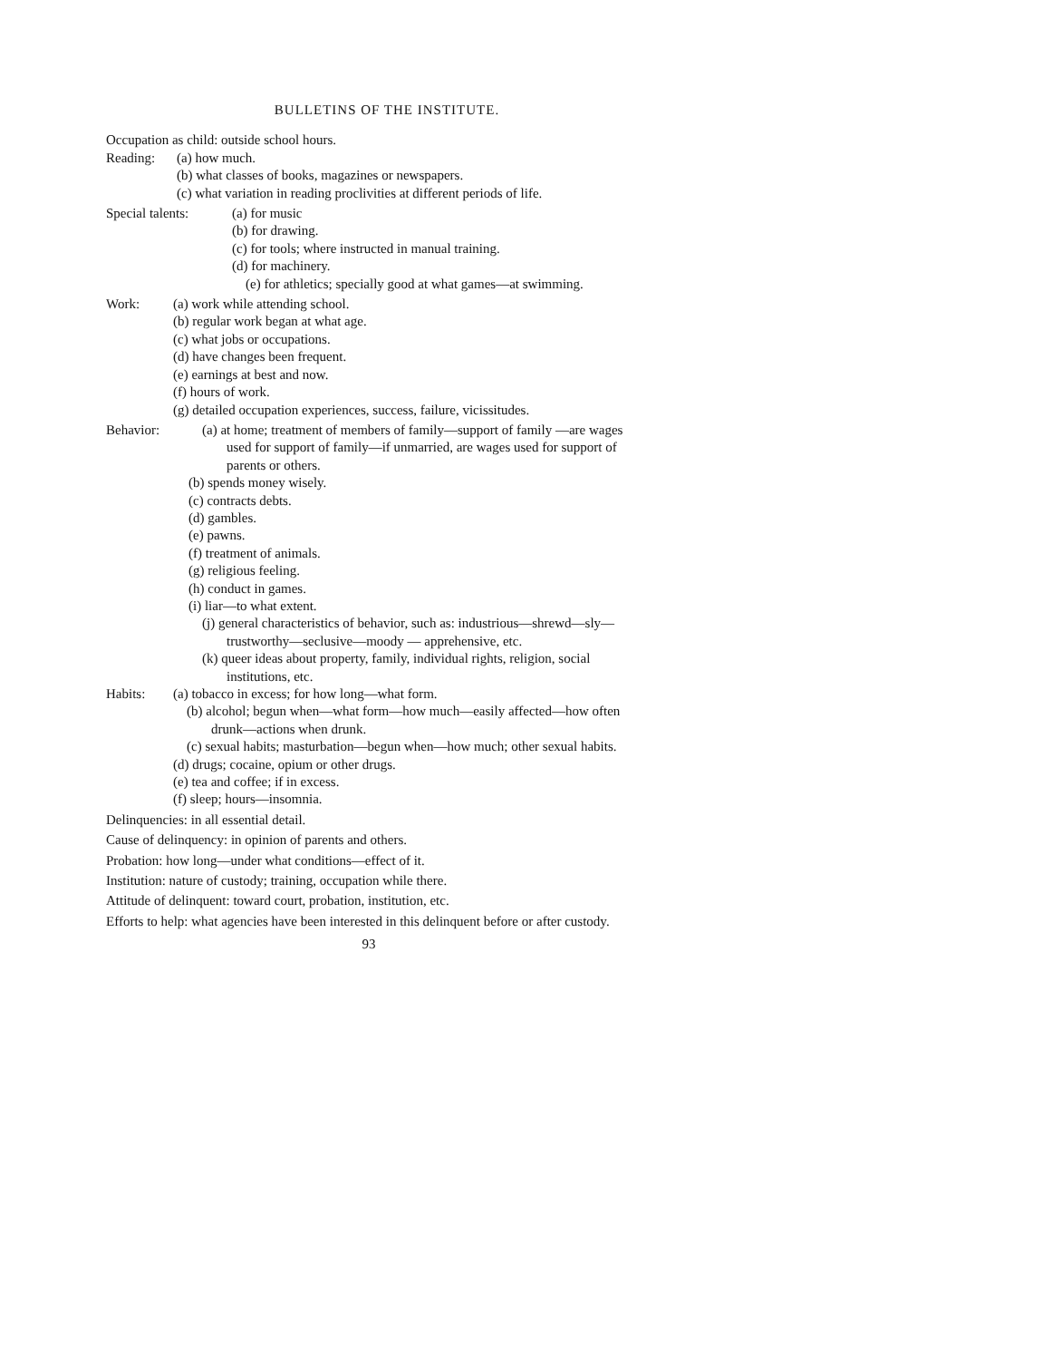BULLETINS OF THE INSTITUTE.
Occupation as child: outside school hours.
Reading: (a) how much.
(b) what classes of books, magazines or newspapers.
(c) what variation in reading proclivities at different periods of life.
Special talents:
(a) for music
(b) for drawing.
(c) for tools; where instructed in manual training.
(d) for machinery.
(e) for athletics; specially good at what games—at swimming.
Work: (a) work while attending school.
(b) regular work began at what age.
(c) what jobs or occupations.
(d) have changes been frequent.
(e) earnings at best and now.
(f) hours of work.
(g) detailed occupation experiences, success, failure, vicissitudes.
Behavior: (a) at home; treatment of members of family—support of family —are wages used for support of family—if unmarried, are wages used for support of parents or others.
(b) spends money wisely.
(c) contracts debts.
(d) gambles.
(e) pawns.
(f) treatment of animals.
(g) religious feeling.
(h) conduct in games.
(i) liar—to what extent.
(j) general characteristics of behavior, such as: industrious—shrewd—sly—trustworthy—seclusive—moody — apprehensive, etc.
(k) queer ideas about property, family, individual rights, religion, social institutions, etc.
Habits: (a) tobacco in excess; for how long—what form.
(b) alcohol; begun when—what form—how much—easily affected—how often drunk—actions when drunk.
(c) sexual habits; masturbation—begun when—how much; other sexual habits.
(d) drugs; cocaine, opium or other drugs.
(e) tea and coffee; if in excess.
(f) sleep; hours—insomnia.
Delinquencies: in all essential detail.
Cause of delinquency: in opinion of parents and others.
Probation: how long—under what conditions—effect of it.
Institution: nature of custody; training, occupation while there.
Attitude of delinquent: toward court, probation, institution, etc.
Efforts to help: what agencies have been interested in this delinquent before or after custody.
93